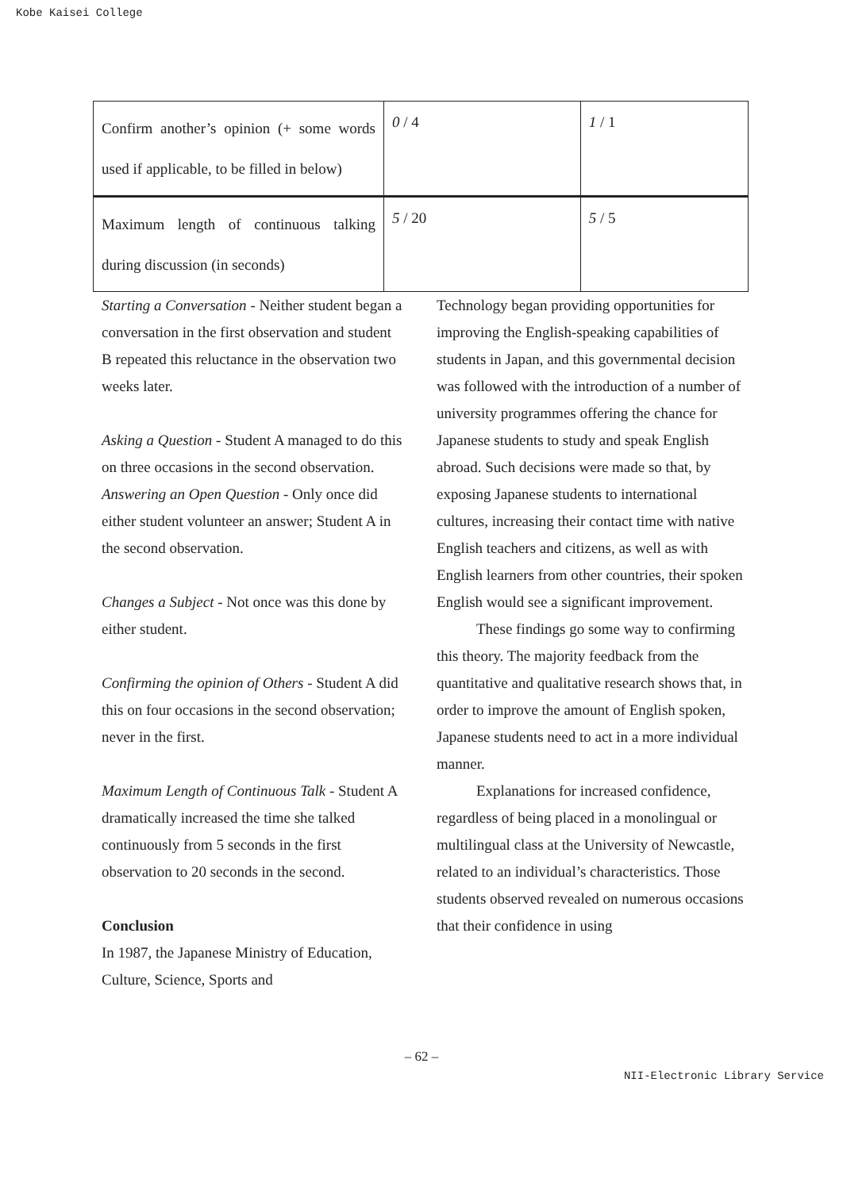Kobe Kaisei College
| Confirm another’s opinion (+ some words used if applicable, to be filled in below) | 0 / 4 | 1 / 1 |
| Maximum length of continuous talking during discussion (in seconds) | 5 / 20 | 5 / 5 |
Starting a Conversation - Neither student began a conversation in the first observation and student B repeated this reluctance in the observation two weeks later.
Asking a Question - Student A managed to do this on three occasions in the second observation.
Answering an Open Question - Only once did either student volunteer an answer; Student A in the second observation.
Changes a Subject - Not once was this done by either student.
Confirming the opinion of Others - Student A did this on four occasions in the second observation; never in the first.
Maximum Length of Continuous Talk - Student A dramatically increased the time she talked continuously from 5 seconds in the first observation to 20 seconds in the second.
Conclusion
In 1987, the Japanese Ministry of Education, Culture, Science, Sports and
Technology began providing opportunities for improving the English-speaking capabilities of students in Japan, and this governmental decision was followed with the introduction of a number of university programmes offering the chance for Japanese students to study and speak English abroad. Such decisions were made so that, by exposing Japanese students to international cultures, increasing their contact time with native English teachers and citizens, as well as with English learners from other countries, their spoken English would see a significant improvement.
These findings go some way to confirming this theory. The majority feedback from the quantitative and qualitative research shows that, in order to improve the amount of English spoken, Japanese students need to act in a more individual manner.
Explanations for increased confidence, regardless of being placed in a monolingual or multilingual class at the University of Newcastle, related to an individual’s characteristics. Those students observed revealed on numerous occasions that their confidence in using
– 62 –
NII-Electronic Library Service